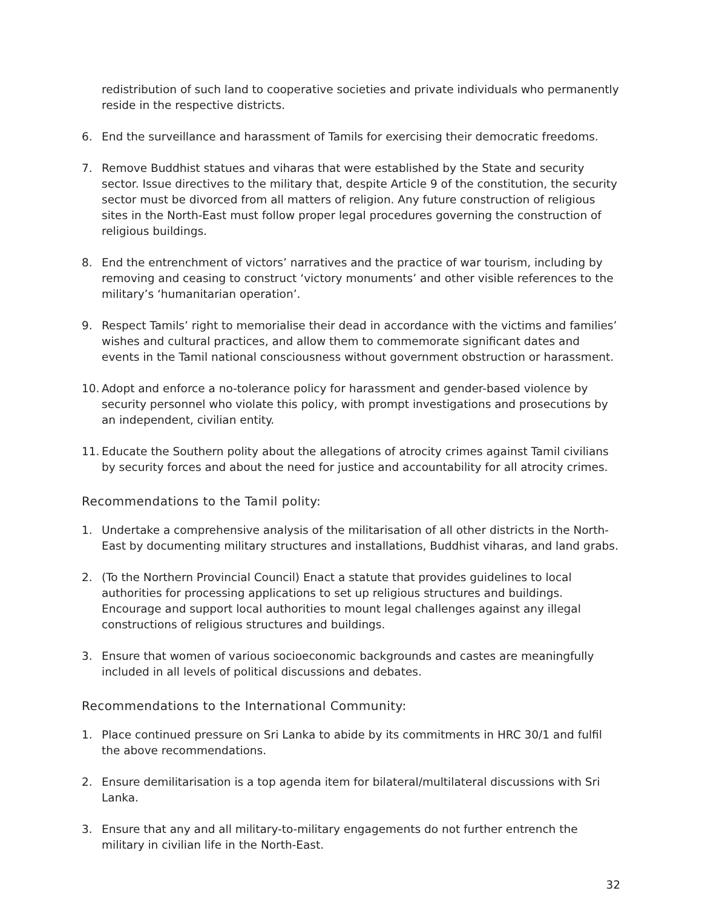redistribution of such land to cooperative societies and private individuals who permanently reside in the respective districts.
6. End the surveillance and harassment of Tamils for exercising their democratic freedoms.
7. Remove Buddhist statues and viharas that were established by the State and security sector. Issue directives to the military that, despite Article 9 of the constitution, the security sector must be divorced from all matters of religion. Any future construction of religious sites in the North-East must follow proper legal procedures governing the construction of religious buildings.
8. End the entrenchment of victors’ narratives and the practice of war tourism, including by removing and ceasing to construct ‘victory monuments’ and other visible references to the military’s ‘humanitarian operation’.
9. Respect Tamils’ right to memorialise their dead in accordance with the victims and families’ wishes and cultural practices, and allow them to commemorate significant dates and events in the Tamil national consciousness without government obstruction or harassment.
10. Adopt and enforce a no-tolerance policy for harassment and gender-based violence by security personnel who violate this policy, with prompt investigations and prosecutions by an independent, civilian entity.
11. Educate the Southern polity about the allegations of atrocity crimes against Tamil civilians by security forces and about the need for justice and accountability for all atrocity crimes.
Recommendations to the Tamil polity:
1. Undertake a comprehensive analysis of the militarisation of all other districts in the North-East by documenting military structures and installations, Buddhist viharas, and land grabs.
2. (To the Northern Provincial Council) Enact a statute that provides guidelines to local authorities for processing applications to set up religious structures and buildings. Encourage and support local authorities to mount legal challenges against any illegal constructions of religious structures and buildings.
3. Ensure that women of various socioeconomic backgrounds and castes are meaningfully included in all levels of political discussions and debates.
Recommendations to the International Community:
1. Place continued pressure on Sri Lanka to abide by its commitments in HRC 30/1 and fulfil the above recommendations.
2. Ensure demilitarisation is a top agenda item for bilateral/multilateral discussions with Sri Lanka.
3. Ensure that any and all military-to-military engagements do not further entrench the military in civilian life in the North-East.
32